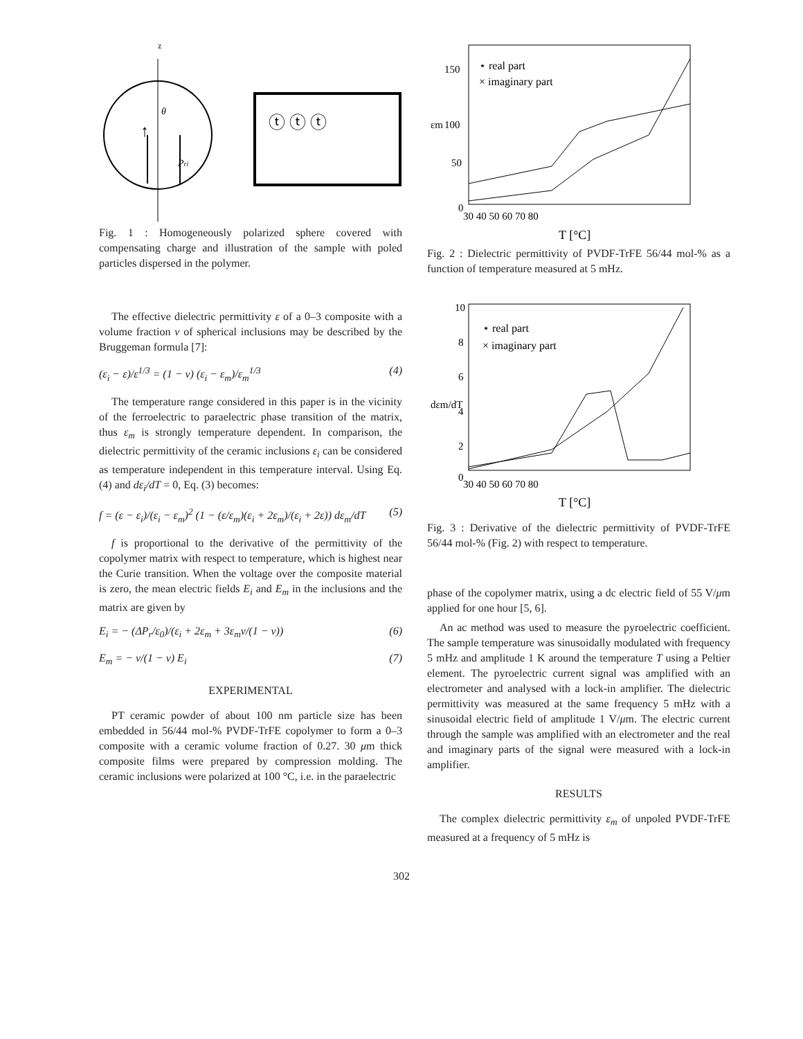z
↑
Pri
θ
ⓣ ⓣ ⓣ
Fig. 1 : Homogeneously polarized sphere covered with compensating charge and illustration of the sample with poled particles dispersed in the polymer.
The effective dielectric permittivity ε of a 0–3 composite with a volume fraction v of spherical inclusions may be described by the Bruggeman formula [7]:
(ε<sub>i</sub> − ε)/ε<sup>1/3</sup> = (1 − v) (ε<sub>i</sub> − ε<sub>m</sub>)/ε<sub>m</sub><sup>1/3</sup> (4)
The temperature range considered in this paper is in the vicinity of the ferroelectric to paraelectric phase transition of the matrix, thus ε<sub>m</sub> is strongly temperature dependent. In comparison, the dielectric permittivity of the ceramic inclusions ε<sub>i</sub> can be considered as temperature independent in this temperature interval. Using Eq. (4) and dε<sub>i</sub>/dT = 0, Eq. (3) becomes:
f = (ε − ε<sub>i</sub>)/(ε<sub>i</sub> − ε<sub>m</sub>)<sup>2</sup> (1 − (ε/ε<sub>m</sub>)(ε<sub>i</sub> + 2ε<sub>m</sub>)/(ε<sub>i</sub> + 2ε)) dε<sub>m</sub>/dT (5)
f is proportional to the derivative of the permittivity of the copolymer matrix with respect to temperature, which is highest near the Curie transition. When the voltage over the composite material is zero, the mean electric fields E<sub>i</sub> and E<sub>m</sub> in the inclusions and the matrix are given by
E<sub>i</sub> = − (ΔP<sub>r</sub>/ε<sub>0</sub>)/(ε<sub>i</sub> + 2ε<sub>m</sub> + 3ε<sub>m</sub>v/(1 − v)) (6)
E<sub>m</sub> = − v/(1 − v) E<sub>i</sub> (7)
EXPERIMENTAL
PT ceramic powder of about 100 nm particle size has been embedded in 56/44 mol-% PVDF-TrFE copolymer to form a 0–3 composite with a ceramic volume fraction of 0.27. 30 μm thick composite films were prepared by compression molding. The ceramic inclusions were polarized at 100 °C, i.e. in the paraelectric
⋆ real part
× imaginary part
150
100
50
0
εm
30 40 50 60 70 80
T [°C]
Fig. 2 : Dielectric permittivity of PVDF-TrFE 56/44 mol-% as a function of temperature measured at 5 mHz.
⋆ real part
× imaginary part
10
8
6
4
2
0
dεm/dT
30 40 50 60 70 80
T [°C]
Fig. 3 : Derivative of the dielectric permittivity of PVDF-TrFE 56/44 mol-% (Fig. 2) with respect to temperature.
phase of the copolymer matrix, using a dc electric field of 55 V/μm applied for one hour [5, 6].
An ac method was used to measure the pyroelectric coefficient. The sample temperature was sinusoidally modulated with frequency 5 mHz and amplitude 1 K around the temperature T using a Peltier element. The pyroelectric current signal was amplified with an electrometer and analysed with a lock-in amplifier. The dielectric permittivity was measured at the same frequency 5 mHz with a sinusoidal electric field of amplitude 1 V/μm. The electric current through the sample was amplified with an electrometer and the real and imaginary parts of the signal were measured with a lock-in amplifier.
RESULTS
The complex dielectric permittivity ε<sub>m</sub> of unpoled PVDF-TrFE measured at a frequency of 5 mHz is
302